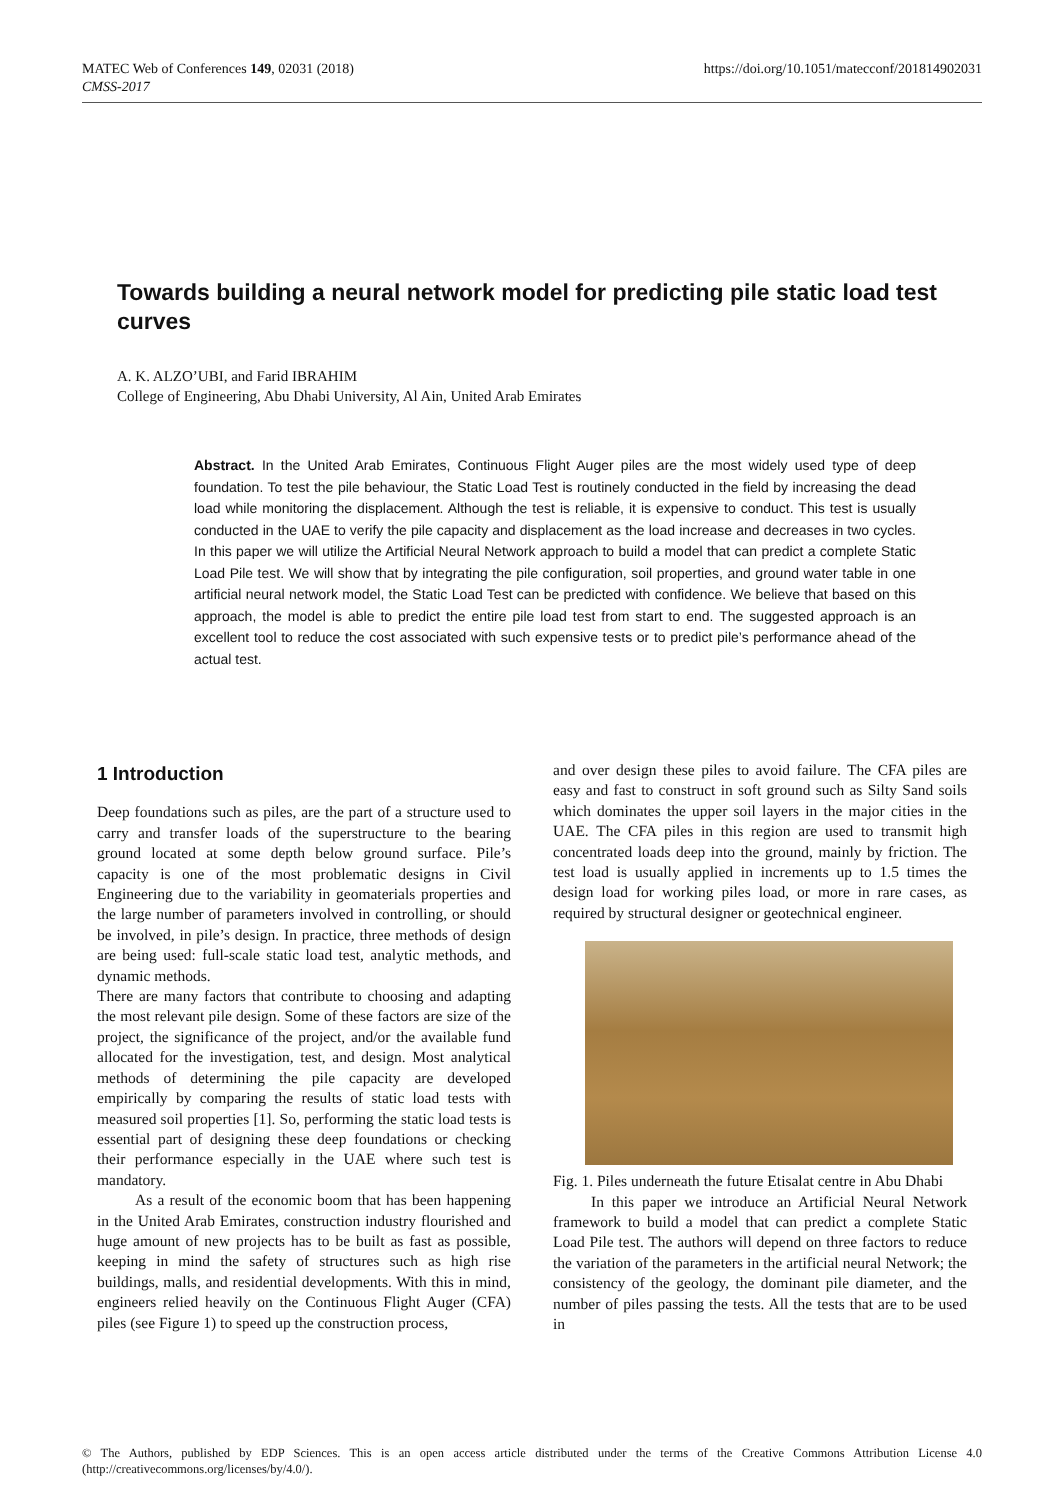https://doi.org/10.1051/matecconf/201814902031 MATEC Web of Conferences 149, 02031 (2018)
CMSS-2017
Towards building a neural network model for predicting pile static load test curves
A. K. ALZO’UBI, and Farid IBRAHIM
College of Engineering, Abu Dhabi University, Al Ain, United Arab Emirates
Abstract. In the United Arab Emirates, Continuous Flight Auger piles are the most widely used type of deep foundation. To test the pile behaviour, the Static Load Test is routinely conducted in the field by increasing the dead load while monitoring the displacement. Although the test is reliable, it is expensive to conduct. This test is usually conducted in the UAE to verify the pile capacity and displacement as the load increase and decreases in two cycles. In this paper we will utilize the Artificial Neural Network approach to build a model that can predict a complete Static Load Pile test. We will show that by integrating the pile configuration, soil properties, and ground water table in one artificial neural network model, the Static Load Test can be predicted with confidence. We believe that based on this approach, the model is able to predict the entire pile load test from start to end. The suggested approach is an excellent tool to reduce the cost associated with such expensive tests or to predict pile’s performance ahead of the actual test.
1 Introduction
Deep foundations such as piles, are the part of a structure used to carry and transfer loads of the superstructure to the bearing ground located at some depth below ground surface. Pile’s capacity is one of the most problematic designs in Civil Engineering due to the variability in geomaterials properties and the large number of parameters involved in controlling, or should be involved, in pile’s design. In practice, three methods of design are being used: full-scale static load test, analytic methods, and dynamic methods.
There are many factors that contribute to choosing and adapting the most relevant pile design. Some of these factors are size of the project, the significance of the project, and/or the available fund allocated for the investigation, test, and design. Most analytical methods of determining the pile capacity are developed empirically by comparing the results of static load tests with measured soil properties [1]. So, performing the static load tests is essential part of designing these deep foundations or checking their performance especially in the UAE where such test is mandatory.
As a result of the economic boom that has been happening in the United Arab Emirates, construction industry flourished and huge amount of new projects has to be built as fast as possible, keeping in mind the safety of structures such as high rise buildings, malls, and residential developments. With this in mind, engineers relied heavily on the Continuous Flight Auger (CFA) piles (see Figure 1) to speed up the construction process,
and over design these piles to avoid failure. The CFA piles are easy and fast to construct in soft ground such as Silty Sand soils which dominates the upper soil layers in the major cities in the UAE. The CFA piles in this region are used to transmit high concentrated loads deep into the ground, mainly by friction. The test load is usually applied in increments up to 1.5 times the design load for working piles load, or more in rare cases, as required by structural designer or geotechnical engineer.
Fig. 1. Piles underneath the future Etisalat centre in Abu Dhabi
In this paper we introduce an Artificial Neural Network framework to build a model that can predict a complete Static Load Pile test. The authors will depend on three factors to reduce the variation of the parameters in the artificial neural Network; the consistency of the geology, the dominant pile diameter, and the number of piles passing the tests. All the tests that are to be used in
© The Authors, published by EDP Sciences. This is an open access article distributed under the terms of the Creative Commons Attribution License 4.0 (http://creativecommons.org/licenses/by/4.0/).